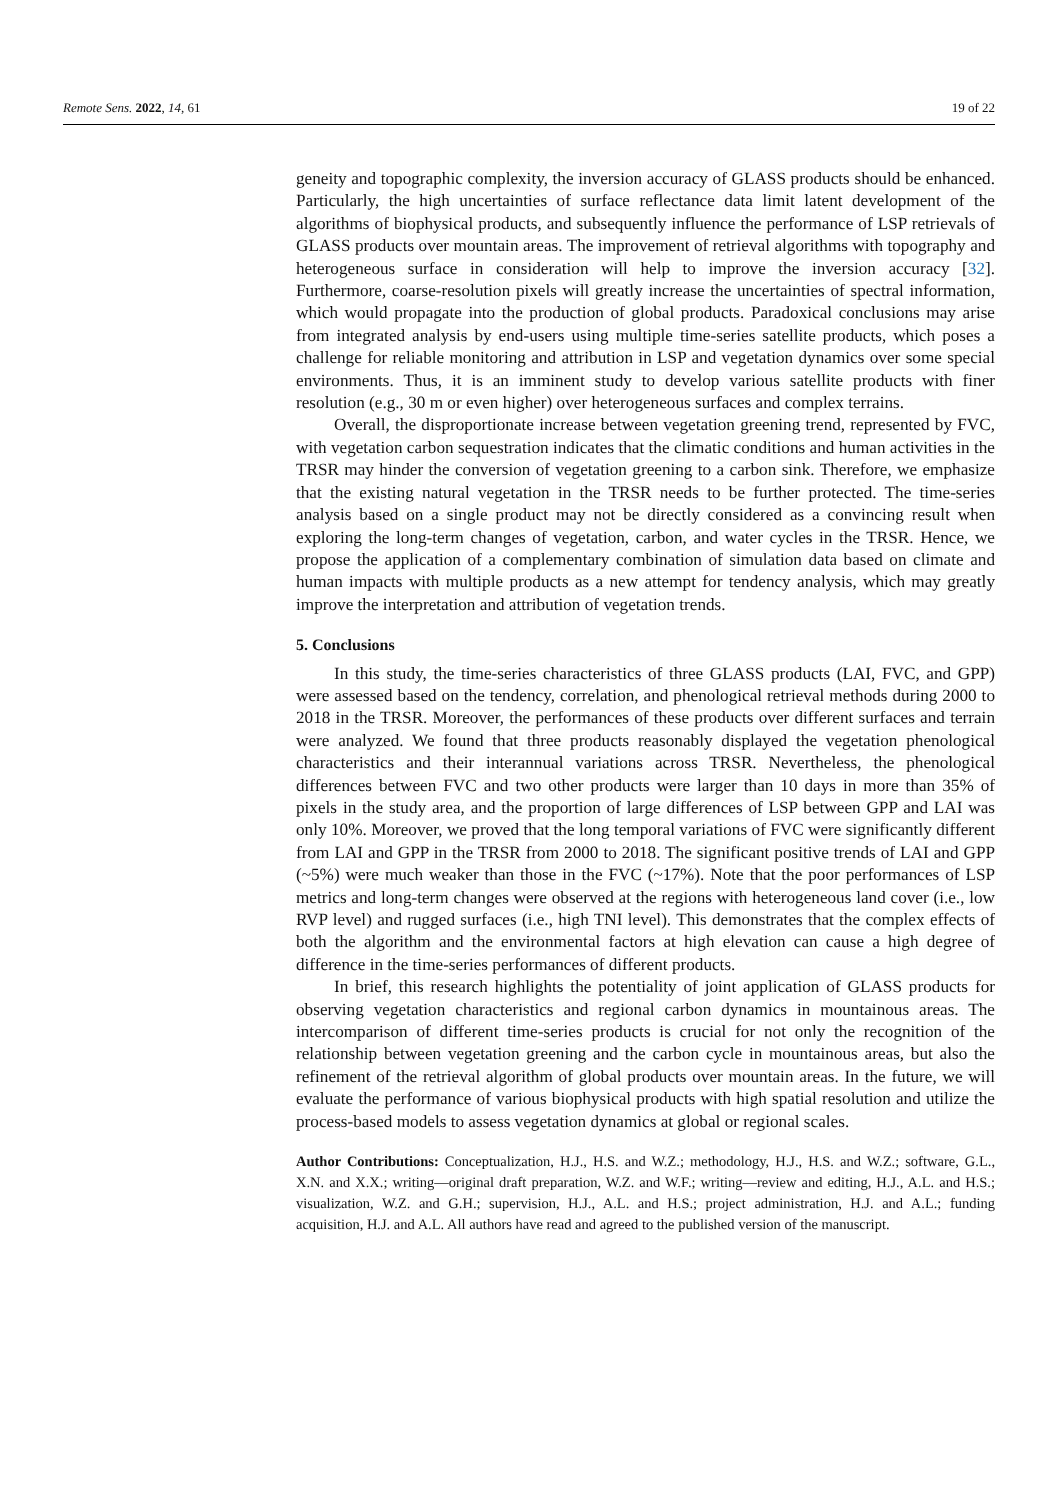Remote Sens. 2022, 14, 61 19 of 22
geneity and topographic complexity, the inversion accuracy of GLASS products should be enhanced. Particularly, the high uncertainties of surface reflectance data limit latent development of the algorithms of biophysical products, and subsequently influence the performance of LSP retrievals of GLASS products over mountain areas. The improvement of retrieval algorithms with topography and heterogeneous surface in consideration will help to improve the inversion accuracy [32]. Furthermore, coarse-resolution pixels will greatly increase the uncertainties of spectral information, which would propagate into the production of global products. Paradoxical conclusions may arise from integrated analysis by end-users using multiple time-series satellite products, which poses a challenge for reliable monitoring and attribution in LSP and vegetation dynamics over some special environments. Thus, it is an imminent study to develop various satellite products with finer resolution (e.g., 30 m or even higher) over heterogeneous surfaces and complex terrains.
Overall, the disproportionate increase between vegetation greening trend, represented by FVC, with vegetation carbon sequestration indicates that the climatic conditions and human activities in the TRSR may hinder the conversion of vegetation greening to a carbon sink. Therefore, we emphasize that the existing natural vegetation in the TRSR needs to be further protected. The time-series analysis based on a single product may not be directly considered as a convincing result when exploring the long-term changes of vegetation, carbon, and water cycles in the TRSR. Hence, we propose the application of a complementary combination of simulation data based on climate and human impacts with multiple products as a new attempt for tendency analysis, which may greatly improve the interpretation and attribution of vegetation trends.
5. Conclusions
In this study, the time-series characteristics of three GLASS products (LAI, FVC, and GPP) were assessed based on the tendency, correlation, and phenological retrieval methods during 2000 to 2018 in the TRSR. Moreover, the performances of these products over different surfaces and terrain were analyzed. We found that three products reasonably displayed the vegetation phenological characteristics and their interannual variations across TRSR. Nevertheless, the phenological differences between FVC and two other products were larger than 10 days in more than 35% of pixels in the study area, and the proportion of large differences of LSP between GPP and LAI was only 10%. Moreover, we proved that the long temporal variations of FVC were significantly different from LAI and GPP in the TRSR from 2000 to 2018. The significant positive trends of LAI and GPP (~5%) were much weaker than those in the FVC (~17%). Note that the poor performances of LSP metrics and long-term changes were observed at the regions with heterogeneous land cover (i.e., low RVP level) and rugged surfaces (i.e., high TNI level). This demonstrates that the complex effects of both the algorithm and the environmental factors at high elevation can cause a high degree of difference in the time-series performances of different products.
In brief, this research highlights the potentiality of joint application of GLASS products for observing vegetation characteristics and regional carbon dynamics in mountainous areas. The intercomparison of different time-series products is crucial for not only the recognition of the relationship between vegetation greening and the carbon cycle in mountainous areas, but also the refinement of the retrieval algorithm of global products over mountain areas. In the future, we will evaluate the performance of various biophysical products with high spatial resolution and utilize the process-based models to assess vegetation dynamics at global or regional scales.
Author Contributions: Conceptualization, H.J., H.S. and W.Z.; methodology, H.J., H.S. and W.Z.; software, G.L., X.N. and X.X.; writing—original draft preparation, W.Z. and W.F.; writing—review and editing, H.J., A.L. and H.S.; visualization, W.Z. and G.H.; supervision, H.J., A.L. and H.S.; project administration, H.J. and A.L.; funding acquisition, H.J. and A.L. All authors have read and agreed to the published version of the manuscript.